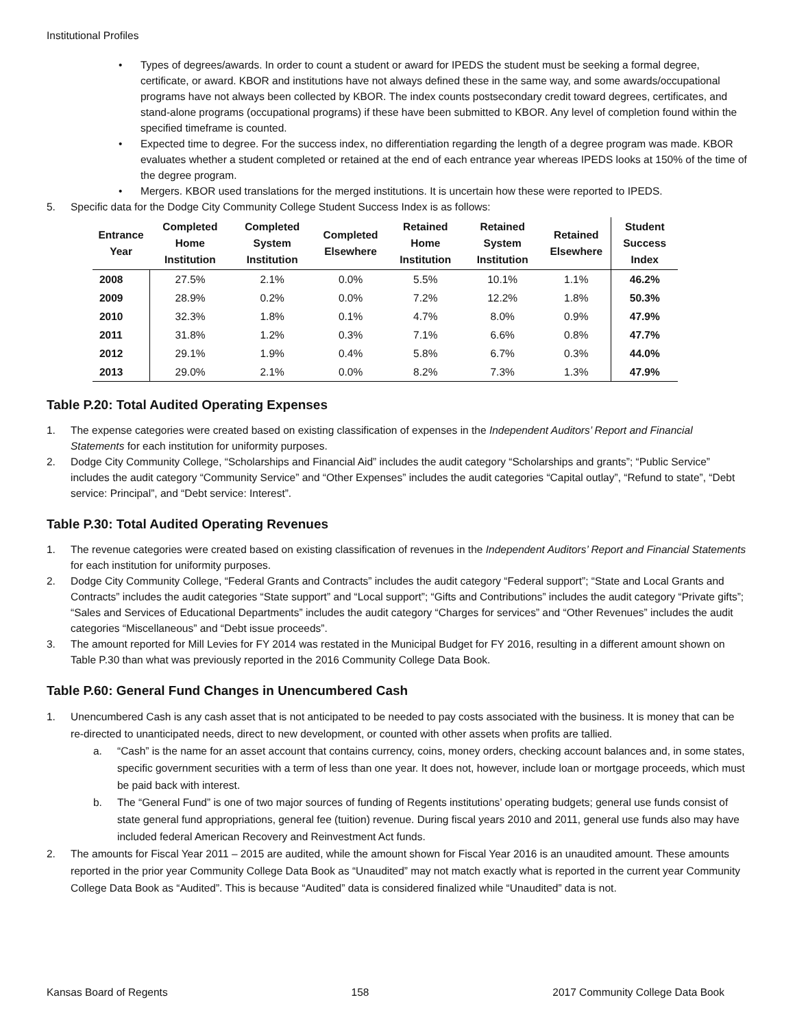Institutional Profiles
• Types of degrees/awards. In order to count a student or award for IPEDS the student must be seeking a formal degree, certificate, or award. KBOR and institutions have not always defined these in the same way, and some awards/occupational programs have not always been collected by KBOR. The index counts postsecondary credit toward degrees, certificates, and stand-alone programs (occupational programs) if these have been submitted to KBOR. Any level of completion found within the specified timeframe is counted.
• Expected time to degree. For the success index, no differentiation regarding the length of a degree program was made. KBOR evaluates whether a student completed or retained at the end of each entrance year whereas IPEDS looks at 150% of the time of the degree program.
• Mergers. KBOR used translations for the merged institutions. It is uncertain how these were reported to IPEDS.
5. Specific data for the Dodge City Community College Student Success Index is as follows:
| Entrance Year | Completed Home Institution | Completed System Institution | Completed Elsewhere | Retained Home Institution | Retained System Institution | Retained Elsewhere | Student Success Index |
| --- | --- | --- | --- | --- | --- | --- | --- |
| 2008 | 27.5% | 2.1% | 0.0% | 5.5% | 10.1% | 1.1% | 46.2% |
| 2009 | 28.9% | 0.2% | 0.0% | 7.2% | 12.2% | 1.8% | 50.3% |
| 2010 | 32.3% | 1.8% | 0.1% | 4.7% | 8.0% | 0.9% | 47.9% |
| 2011 | 31.8% | 1.2% | 0.3% | 7.1% | 6.6% | 0.8% | 47.7% |
| 2012 | 29.1% | 1.9% | 0.4% | 5.8% | 6.7% | 0.3% | 44.0% |
| 2013 | 29.0% | 2.1% | 0.0% | 8.2% | 7.3% | 1.3% | 47.9% |
Table P.20: Total Audited Operating Expenses
1. The expense categories were created based on existing classification of expenses in the Independent Auditors’ Report and Financial Statements for each institution for uniformity purposes.
2. Dodge City Community College, “Scholarships and Financial Aid” includes the audit category “Scholarships and grants”; “Public Service” includes the audit category “Community Service” and “Other Expenses” includes the audit categories “Capital outlay”, “Refund to state”, “Debt service: Principal”, and “Debt service: Interest”.
Table P.30: Total Audited Operating Revenues
1. The revenue categories were created based on existing classification of revenues in the Independent Auditors’ Report and Financial Statements for each institution for uniformity purposes.
2. Dodge City Community College, “Federal Grants and Contracts” includes the audit category “Federal support”; “State and Local Grants and Contracts” includes the audit categories “State support” and “Local support”; “Gifts and Contributions” includes the audit category “Private gifts”; “Sales and Services of Educational Departments” includes the audit category “Charges for services” and “Other Revenues” includes the audit categories “Miscellaneous” and “Debt issue proceeds”.
3. The amount reported for Mill Levies for FY 2014 was restated in the Municipal Budget for FY 2016, resulting in a different amount shown on Table P.30 than what was previously reported in the 2016 Community College Data Book.
Table P.60: General Fund Changes in Unencumbered Cash
1. Unencumbered Cash is any cash asset that is not anticipated to be needed to pay costs associated with the business. It is money that can be re-directed to unanticipated needs, direct to new development, or counted with other assets when profits are tallied.
a. “Cash” is the name for an asset account that contains currency, coins, money orders, checking account balances and, in some states, specific government securities with a term of less than one year. It does not, however, include loan or mortgage proceeds, which must be paid back with interest.
b. The “General Fund” is one of two major sources of funding of Regents institutions’ operating budgets; general use funds consist of state general fund appropriations, general fee (tuition) revenue. During fiscal years 2010 and 2011, general use funds also may have included federal American Recovery and Reinvestment Act funds.
2. The amounts for Fiscal Year 2011 – 2015 are audited, while the amount shown for Fiscal Year 2016 is an unaudited amount. These amounts reported in the prior year Community College Data Book as “Unaudited” may not match exactly what is reported in the current year Community College Data Book as “Audited”. This is because “Audited” data is considered finalized while “Unaudited” data is not.
Kansas Board of Regents 158 2017 Community College Data Book